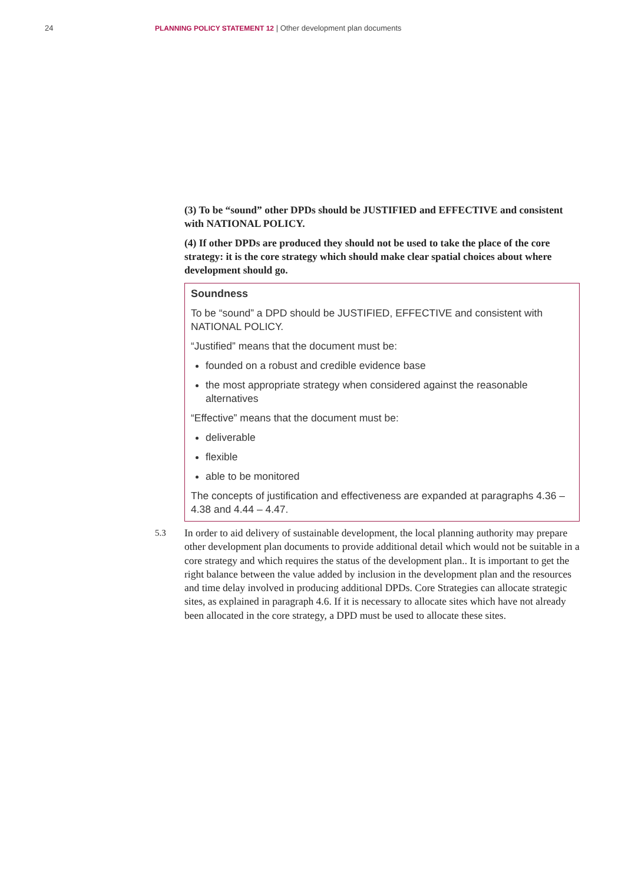24 PLANNING POLICY STATEMENT 12 | Other development plan documents
(3) To be “sound” other DPDs should be JUSTIFIED and EFFECTIVE and consistent with NATIONAL POLICY.
(4) If other DPDs are produced they should not be used to take the place of the core strategy: it is the core strategy which should make clear spatial choices about where development should go.
Soundness
To be “sound” a DPD should be JUSTIFIED, EFFECTIVE and consistent with NATIONAL POLICY.
“Justified” means that the document must be:
founded on a robust and credible evidence base
the most appropriate strategy when considered against the reasonable alternatives
“Effective” means that the document must be:
deliverable
flexible
able to be monitored
The concepts of justification and effectiveness are expanded at paragraphs 4.36 – 4.38 and 4.44 – 4.47.
5.3
In order to aid delivery of sustainable development, the local planning authority may prepare other development plan documents to provide additional detail which would not be suitable in a core strategy and which requires the status of the development plan.. It is important to get the right balance between the value added by inclusion in the development plan and the resources and time delay involved in producing additional DPDs. Core Strategies can allocate strategic sites, as explained in paragraph 4.6. If it is necessary to allocate sites which have not already been allocated in the core strategy, a DPD must be used to allocate these sites.